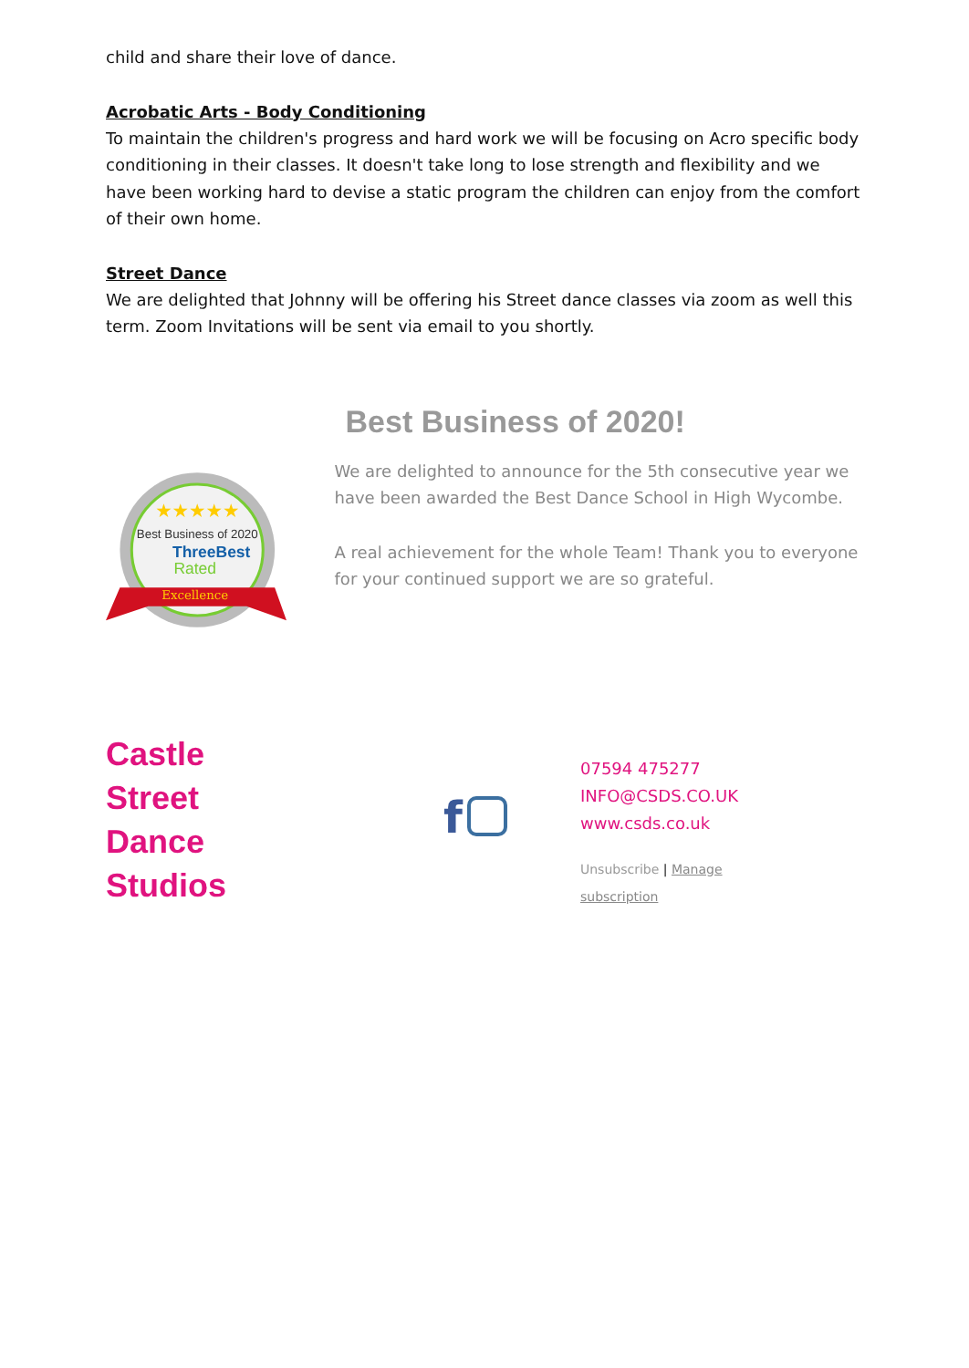child and share their love of dance.
Acrobatic Arts - Body Conditioning
To maintain the children's progress and hard work we will be focusing on Acro specific body conditioning in their classes. It doesn't take long to lose strength and flexibility and we have been working hard to devise a static program the children can enjoy from the comfort of their own home.
Street Dance
We are delighted that Johnny will be offering his Street dance classes via zoom as well this term. Zoom Invitations will be sent via email to you shortly.
★★★★★
Best Business of 2020
ThreeBest
Rated
Excellence
Best Business of 2020!
We are delighted to announce for the 5th consecutive year we have been awarded the Best Dance School in High Wycombe.
A real achievement for the whole Team! Thank you to everyone for your continued support we are so grateful.
Castle
Street
Dance
Studios
f
07594 475277
INFO@CSDS.CO.UK
www.csds.co.uk
Unsubscribe | Manage
subscription